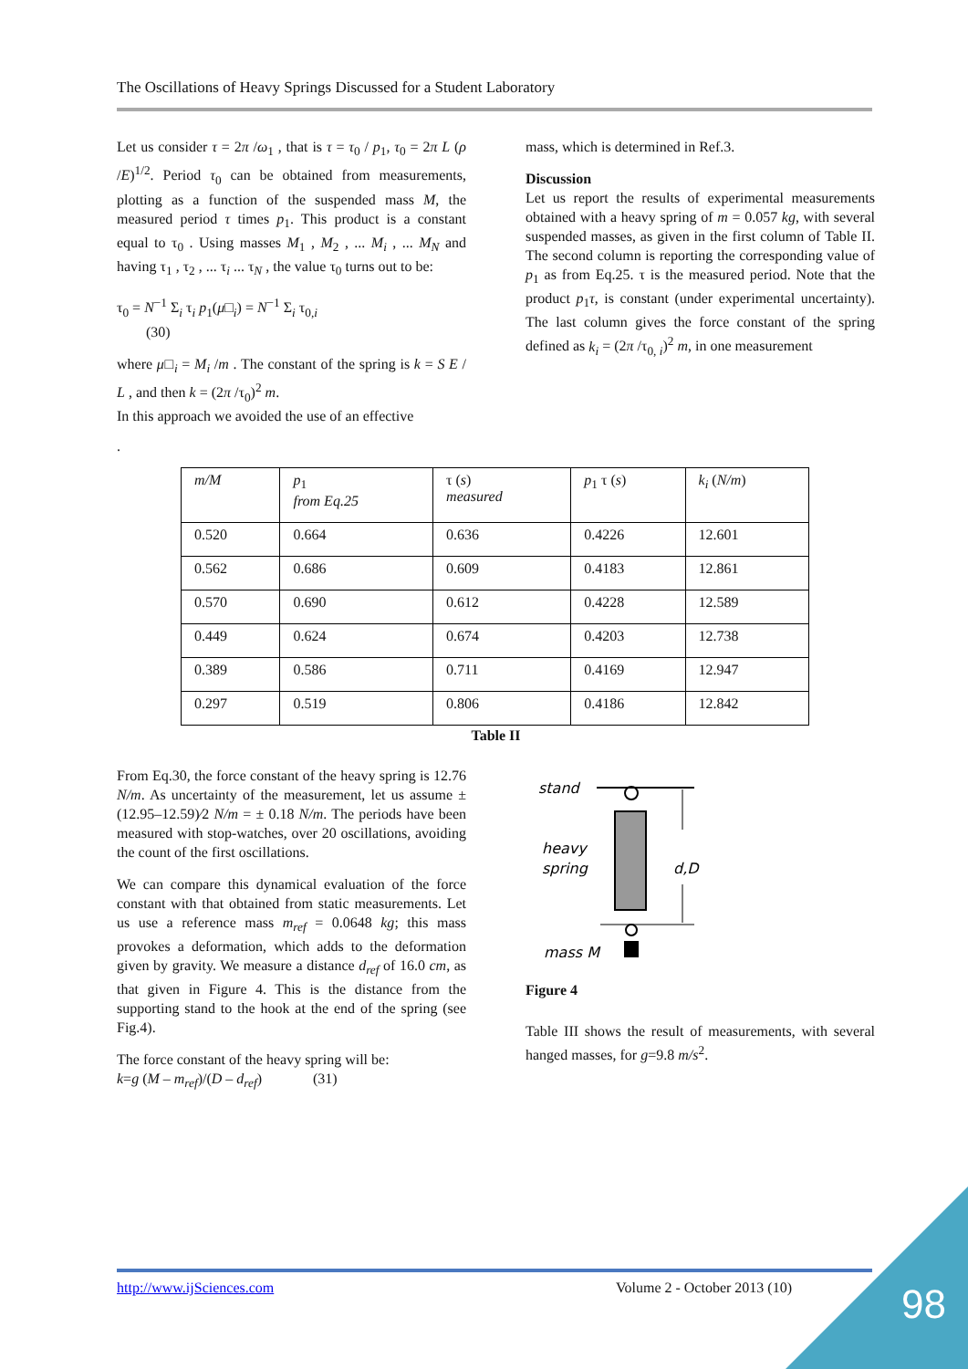The Oscillations of Heavy Springs Discussed for a Student Laboratory
Let us consider τ = 2π /ω<sub>1</sub> , that is τ = τ<sub>0</sub> / p<sub>1</sub>, τ<sub>0</sub> = 2π L (ρ /E)<sup>1/2</sup>. Period τ<sub>0</sub> can be obtained from measurements, plotting as a function of the suspended mass M, the measured period τ times p<sub>1</sub>. This product is a constant equal to τ<sub>0</sub> . Using masses M<sub>1</sub> , M<sub>2</sub> , ... M<sub>i</sub> , ... M<sub>N</sub> and having τ<sub>1</sub> , τ<sub>2</sub> , ... τ<sub>i</sub> ... τ<sub>N</sub> , the value τ<sub>0</sub> turns out to be:
τ<sub>0</sub> = N<sup>−1</sup> Σ<sub>i</sub> τ<sub>i</sub> p<sub>1</sub>(μ□<sub>i</sub>) = N<sup>−1</sup> Σ<sub>i</sub> τ<sub>0,i</sub>
(30)
where μ□<sub>i</sub> = M<sub>i</sub> /m . The constant of the spring is k = S E / L , and then k = (2π /τ<sub>0</sub>)<sup>2</sup> m.
In this approach we avoided the use of an effective
mass, which is determined in Ref.3.
Discussion
Let us report the results of experimental measurements obtained with a heavy spring of m = 0.057 kg, with several suspended masses, as given in the first column of Table II. The second column is reporting the corresponding value of p<sub>1</sub> as from Eq.25. τ is the measured period. Note that the product p<sub>1</sub>τ, is constant (under experimental uncertainty). The last column gives the force constant of the spring defined as k<sub>i</sub> = (2π /τ<sub>0, i</sub>)<sup>2</sup> m, in one measurement
.
| m/M | p<sub>1</sub> from Eq.25 | τ ( s ) measured | p<sub>1</sub> τ ( s ) | k<sub>i</sub> ( N/m ) |
| 0.520 | 0.664 | 0.636 | 0.4226 | 12.601 |
| 0.562 | 0.686 | 0.609 | 0.4183 | 12.861 |
| 0.570 | 0.690 | 0.612 | 0.4228 | 12.589 |
| 0.449 | 0.624 | 0.674 | 0.4203 | 12.738 |
| 0.389 | 0.586 | 0.711 | 0.4169 | 12.947 |
| 0.297 | 0.519 | 0.806 | 0.4186 | 12.842 |
Table II
From Eq.30, the force constant of the heavy spring is 12.76 N/m. As uncertainty of the measurement, let us assume ± (12.95–12.59)⁄2 N/m = ± 0.18 N/m. The periods have been measured with stop-watches, over 20 oscillations, avoiding the count of the first oscillations.
We can compare this dynamical evaluation of the force constant with that obtained from static measurements. Let us use a reference mass m<sub>ref</sub> = 0.0648 kg; this mass provokes a deformation, which adds to the deformation given by gravity. We measure a distance d<sub>ref</sub> of 16.0 cm, as that given in Figure 4. This is the distance from the supporting stand to the hook at the end of the spring (see Fig.4).
The force constant of the heavy spring will be:
k=g (M – m<sub>ref</sub>)/(D – d<sub>ref</sub>) (31)
stand
heavy
spring
d,D
mass M
Figure 4
Table III shows the result of measurements, with several hanged masses, for g=9.8 m/s<sup>2</sup>.
http://www.ijSciences.com Volume 2 - October 2013 (10) 98